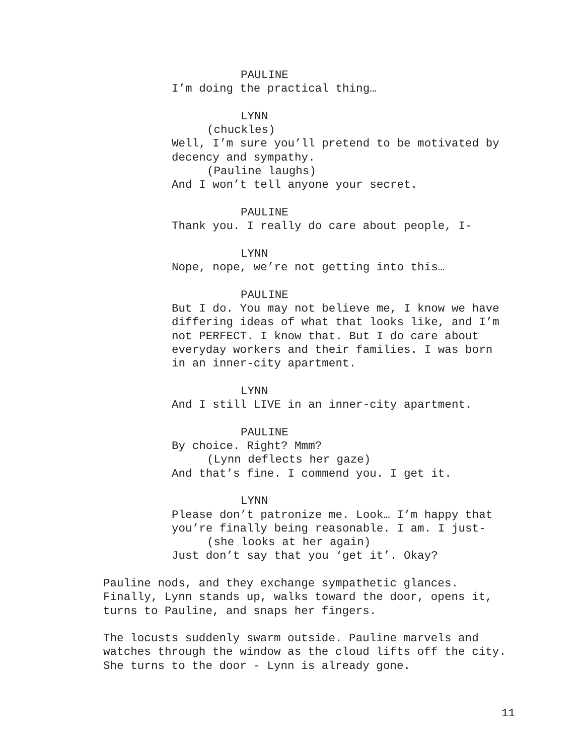PAULINE
I’m doing the practical thing…
LYNN
(chuckles)
Well, I’m sure you’ll pretend to be motivated by
decency and sympathy.
(Pauline laughs)
And I won’t tell anyone your secret.
PAULINE
Thank you. I really do care about people, I-
LYNN
Nope, nope, we’re not getting into this…
PAULINE
But I do. You may not believe me, I know we have
differing ideas of what that looks like, and I’m
not PERFECT. I know that. But I do care about
everyday workers and their families. I was born
in an inner-city apartment.
LYNN
And I still LIVE in an inner-city apartment.
PAULINE
By choice. Right? Mmm?
(Lynn deflects her gaze)
And that’s fine. I commend you. I get it.
LYNN
Please don’t patronize me. Look… I’m happy that
you’re finally being reasonable. I am. I just-
(she looks at her again)
Just don’t say that you ‘get it’. Okay?
Pauline nods, and they exchange sympathetic glances.
Finally, Lynn stands up, walks toward the door, opens it,
turns to Pauline, and snaps her fingers.
The locusts suddenly swarm outside. Pauline marvels and
watches through the window as the cloud lifts off the city.
She turns to the door - Lynn is already gone.
11